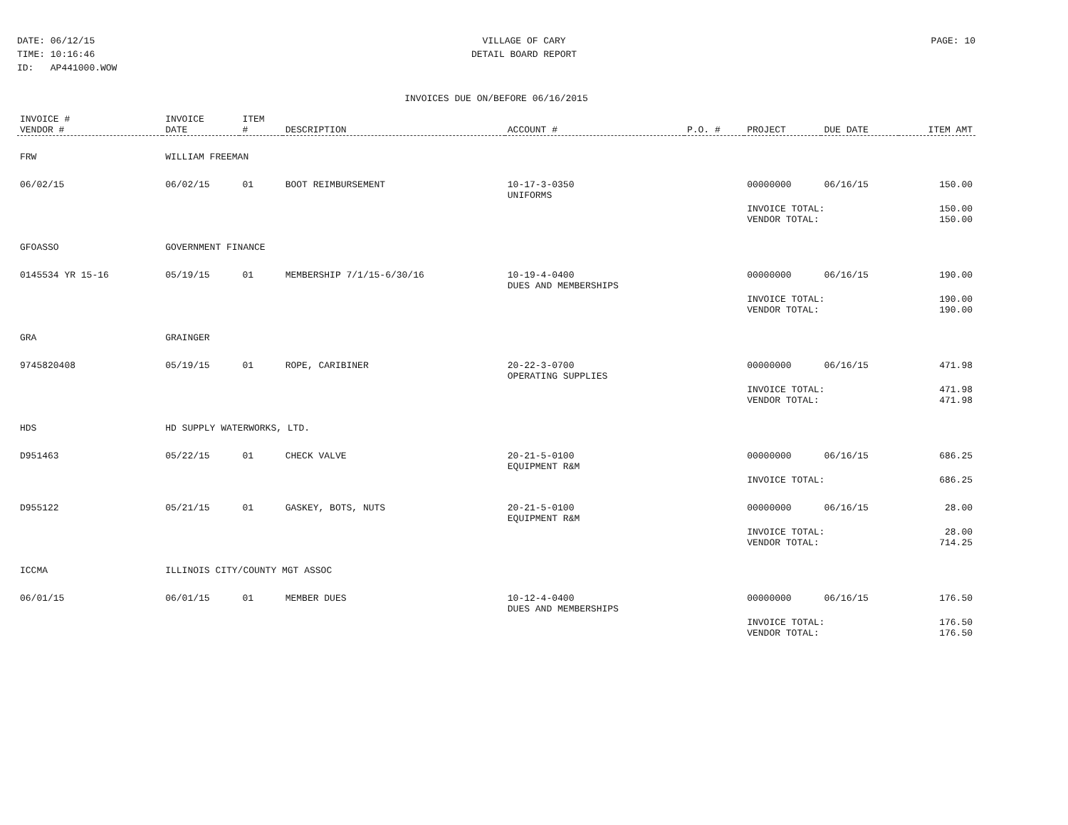DATE: 06/12/15
TIME: 10:16:46
ID: AP441000.WOW
VILLAGE OF CARY
DETAIL BOARD REPORT
PAGE: 10
INVOICES DUE ON/BEFORE 06/16/2015
| INVOICE # VENDOR # | INVOICE DATE | ITEM # | DESCRIPTION | ACCOUNT # | P.O. # | PROJECT | DUE DATE | ITEM AMT |
| --- | --- | --- | --- | --- | --- | --- | --- | --- |
| FRW | WILLIAM FREEMAN | | | | | | | |
| 06/02/15 | 06/02/15 | 01 | BOOT REIMBURSEMENT | 10-17-3-0350 UNIFORMS | | 00000000 | 06/16/15 | 150.00 |
| | | | | | | INVOICE TOTAL: VENDOR TOTAL: | | 150.00 150.00 |
| GFOASSO | GOVERNMENT FINANCE | | | | | | | |
| 0145534 YR 15-16 | 05/19/15 | 01 | MEMBERSHIP 7/1/15-6/30/16 | 10-19-4-0400 DUES AND MEMBERSHIPS | | 00000000 | 06/16/15 | 190.00 |
| | | | | | | INVOICE TOTAL: VENDOR TOTAL: | | 190.00 190.00 |
| GRA | GRAINGER | | | | | | | |
| 9745820408 | 05/19/15 | 01 | ROPE, CARIBINER | 20-22-3-0700 OPERATING SUPPLIES | | 00000000 | 06/16/15 | 471.98 |
| | | | | | | INVOICE TOTAL: VENDOR TOTAL: | | 471.98 471.98 |
| HDS | HD SUPPLY WATERWORKS, LTD. | | | | | | | |
| D951463 | 05/22/15 | 01 | CHECK VALVE | 20-21-5-0100 EQUIPMENT R&M | | 00000000 | 06/16/15 | 686.25 |
| | | | | | | INVOICE TOTAL: | | 686.25 |
| D955122 | 05/21/15 | 01 | GASKEY, BOTS, NUTS | 20-21-5-0100 EQUIPMENT R&M | | 00000000 | 06/16/15 | 28.00 |
| | | | | | | INVOICE TOTAL: VENDOR TOTAL: | | 28.00 714.25 |
| ICCMA | ILLINOIS CITY/COUNTY MGT ASSOC | | | | | | | |
| 06/01/15 | 06/01/15 | 01 | MEMBER DUES | 10-12-4-0400 DUES AND MEMBERSHIPS | | 00000000 | 06/16/15 | 176.50 |
| | | | | | | INVOICE TOTAL: VENDOR TOTAL: | | 176.50 176.50 |